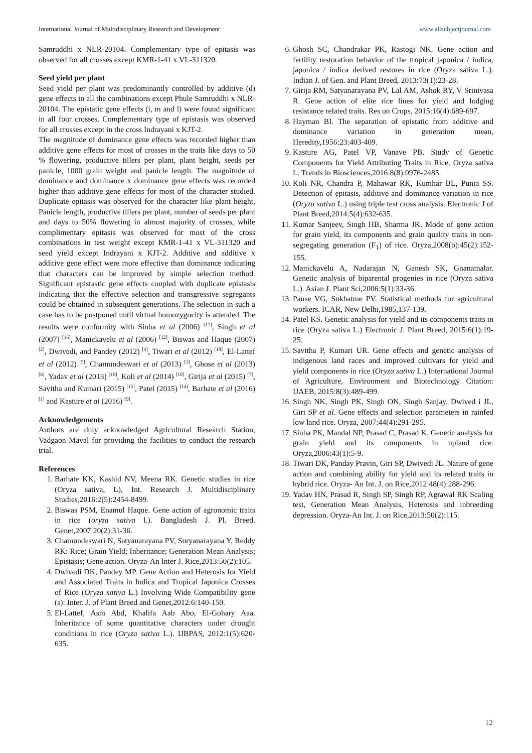International Journal of Multidisciplinary Research and Development www.allsubjectjournal.com
Samruddhi x NLR-20104. Complementary type of epitasis was observed for all crosses except KMR-1-41 x VL-311320.
Seed yield per plant
Seed yield per plant was predominantly controlled by additive (d) gene effects in all the combinations except Phule Samruddhi x NLR-20104. The epistatic gene effects (i, m and l) were found significant in all four crosses. Complementary type of epistasis was observed for all crosses except in the cross Indrayani x KJT-2.
The magnitude of dominance gene effects was recorded higher than additive gene effects for most of crosses in the traits like days to 50 % flowering, productive tillers per plant, plant height, seeds per panicle, 1000 grain weight and panicle length. The magnitude of dominance and dominance x dominance gene effects was recorded higher than additive gene effects for most of the character studied. Duplicate epitasis was observed for the character like plant height, Panicle length, productive tillers per plant, number of seeds per plant and days to 50% flowering in almost majority of crosses, while complimentary epitasis was observed for most of the cross combinations in test weight except KMR-1-41 x VL-311320 and seed yield except Indrayani x KJT-2. Additive and additive x additive gene effect were more effective than dominance indicating that characters can be improved by simple selection method. Significant epistastic gene effects coupled with duplicate epistasis indicating that the effective selection and transgressive segregants could be obtained in subsequent generations. The selection in such a case has to be postponed until virtual homozygocity is attended. The results were conformity with Sinha et al (2006) <sup>[17]</sup>, Singh et al (2007) <sup>[16]</sup>, Manickavelu et al (2006) <sup>[12]</sup>, Biswas and Haque (2007) <sup>[2]</sup>, Dwivedi, and Pandey (2012) <sup>[4]</sup>, Tiwari et al (2012) <sup>[18]</sup>, El-Lattef et al (2012) <sup>[5]</sup>, Chamundeswari et al (2013) <sup>[3]</sup>, Ghose et al (2013) <sup>[6]</sup>, Yadav et al (2013) <sup>[19]</sup>, Koli et al (2014) <sup>[10]</sup>, Girija et al (2015) <sup>[7]</sup>, Savitha and Kumari (2015) <sup>[15]</sup>, Patel (2015) <sup>[14]</sup>, Barhate et al (2016) <sup>[1]</sup> and Kasture et al (2016) <sup>[9]</sup>.
Acknowledgements
Authors are duly acknowledged Agricultural Research Station, Vadgaon Maval for providing the facilities to conduct the research trial.
References
1. Barhate KK, Kashid NV, Meena RK. Genetic studies in rice (Oryza sativa, L), Int. Research J. Multidisciplinary Studies,2016:2(5):2454-8499.
2. Biswas PSM, Enamul Haque. Gene action of agronomic traits in rice (oryza sativa l.). Bangladesh J. Pl. Breed. Genet,2007:20(2):31-36.
3. Chamundeswari N, Satyanarayana PV, Suryanarayana Y, Reddy RK: Rice; Grain Yield; Inheritance; Generation Mean Analysis; Epistasis; Gene action. Oryza-An Inter J. Rice,2013:50(2):105.
4. Dwivedi DK, Pandey MP. Gene Action and Heterosis for Yield and Associated Traits in Indica and Tropical Japonica Crosses of Rice (Oryza sativa L.) Involving Wide Compatibility gene (s): Inter. J. of Plant Breed and Genet,2012:6:140-150.
5. El-Lattef, Asm Abd, Khalifa Aab Abo, El-Gohary Aaa. Inheritance of some quantitative characters under drought conditions in rice (Oryza sativa L.). IJBPAS, 2012:1(5):620-635.
6. Ghosh SC, Chandrakar PK, Rastogi NK. Gene action and fertility restoration behavior of the tropical japonica / indica, japonica / indica derived restores in rice (Oryza sativa L.). Indian J. of Gen. and Plant Breed, 2013:73(1):23-28.
7. Girija RM, Satyanarayana PV, Lal AM, Ashok RY, V Srinivasa R. Gene action of elite rice lines for yield and lodging resistance related traits. Res on Crops, 2015:16(4):689-697.
8. Hayman BI. The separation of epistatic from additive and dominance variation in generation mean, Heredity,1956:23:403-409.
9. Kasture AG, Patel VP, Vanave PB. Study of Genetic Components for Yield Attributing Traits in Rice. Oryza sativa L. Trends in Biosciences,2016:8(8):0976-2485.
10. Koli NR, Chandra P, Mahawar RK, Kumhar BL, Punia SS. Detection of epitasis, additive and dominance variation in rice (Oryza sativa L.) using triple test cross analysis. Electronic J of Plant Breed,2014:5(4):632-635.
11. Kumar Sanjeev, Singh HB, Sharma JK. Mode of gene action for grain yield, its components and grain quality traits in non-segregating generation (F<sub>1</sub>) of rice. Oryza,2008(b):45(2):152-155.
12. Manickavelu A, Nadarajan N, Ganesh SK, Gnanamalar. Genetic analysis of biparental progenies in rice (Oryza sativa L.). Asian J. Plant Sci,2006:5(1):33-36.
13. Panse VG, Sukhatme PV. Statistical methods for agricultural workers. ICAR, New Delhi,1985,137-139.
14. Patel KS. Genetic analysis for yield and its components traits in rice (Oryza sativa L.) Electronic J. Plant Breed, 2015:6(1):19-25.
15. Savitha P, Kumari UR. Gene effects and genetic analysis of indigenous land races and improved cultivars for yield and yield components in rice (Oryza sativa L.) International Journal of Agriculture, Environment and Biotechnology Citation: IJAEB, 2015:8(3):489-499.
16. Singh NK, Singh PK, Singh ON, Singh Sanjay, Dwived i JL, Giri SP et al. Gene effects and selection parameters in rainfed low land rice. Oryza, 2007:44(4):291-295.
17. Sinha PK, Mandal NP, Prasad C, Prasad K. Genetic analysis for grain yield and its components in upland rice. Oryza,2006:43(1):5-9.
18. Tiwari DK, Panday Pravin, Giri SP, Dwivedi JL. Nature of gene action and combining ability for yield and its related traits in hybrid rice. Oryza- An Int. J. on Rice,2012:48(4):288-296.
19. Yadav HN, Prasad R, Singh SP, Singh RP, Agrawal RK Scaling test, Generation Mean Analysis, Heterosis and inbreeding depression. Oryza-An Int. J. on Rice,2013:50(2):115.
12